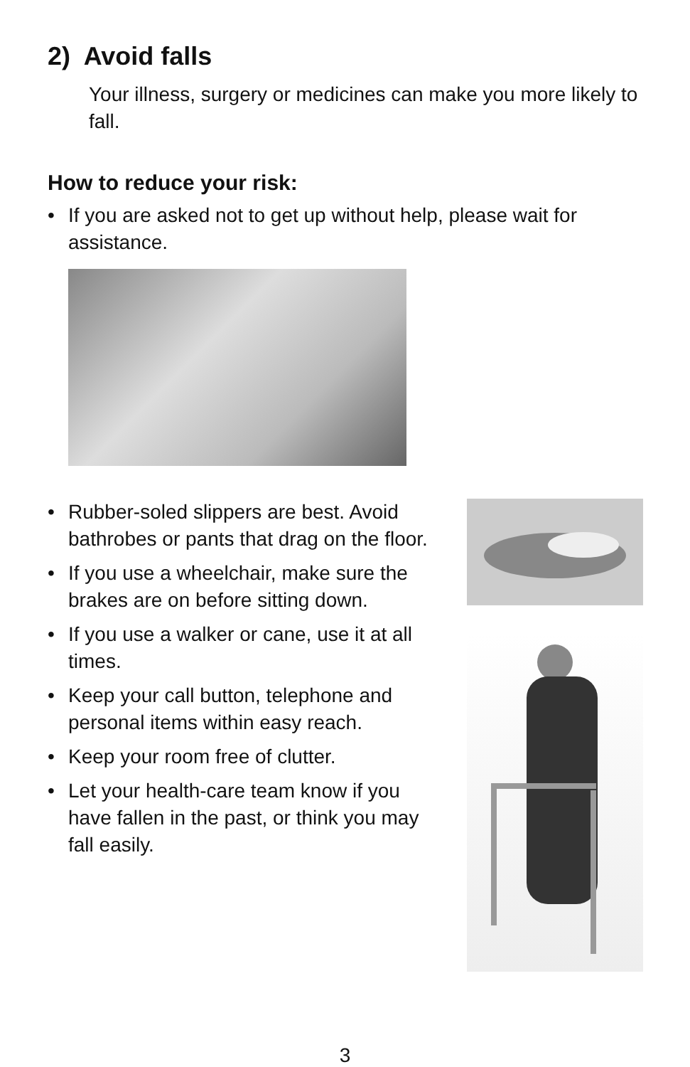2) Avoid falls
Your illness, surgery or medicines can make you more likely to fall.
How to reduce your risk:
• If you are asked not to get up without help, please wait for assistance.
• Rubber-soled slippers are best. Avoid bathrobes or pants that drag on the floor.
• If you use a wheelchair, make sure the brakes are on before sitting down.
• If you use a walker or cane, use it at all times.
• Keep your call button, telephone and personal items within easy reach.
• Keep your room free of clutter.
• Let your health-care team know if you have fallen in the past, or think you may fall easily.
3